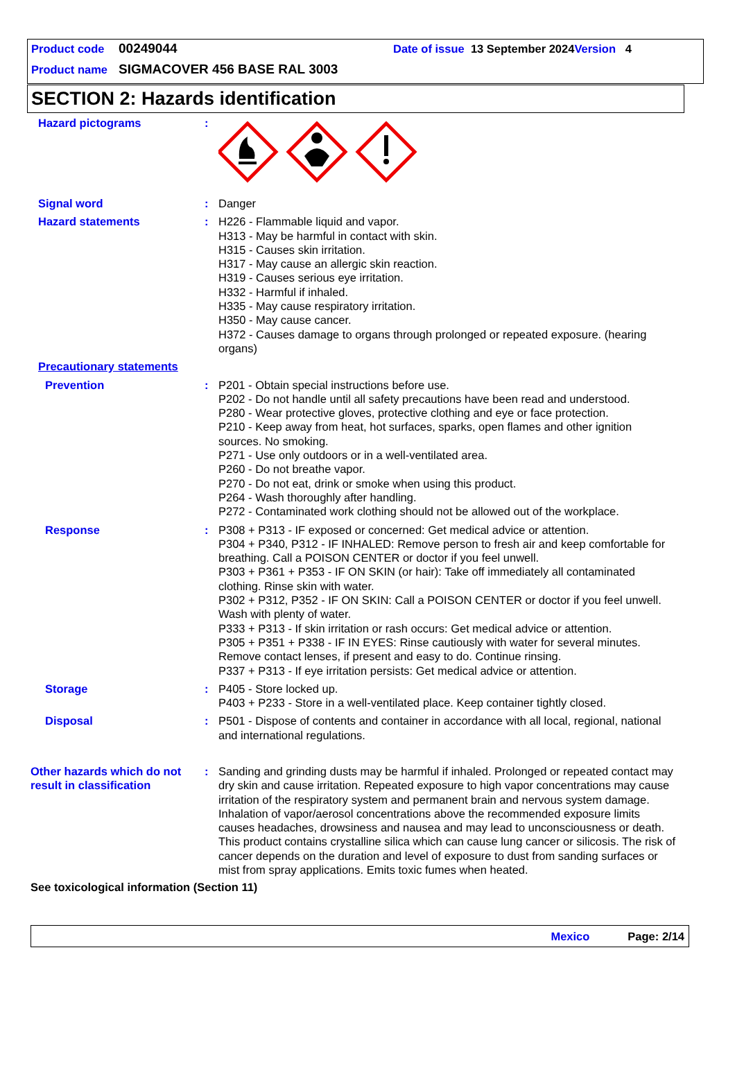Product code 00249044 Date of issue 13 September 2024 Version 4
Product name SIGMACOVER 456 BASE RAL 3003
SECTION 2: Hazards identification
Hazard pictograms :
Signal word : Danger
Hazard statements : H226 - Flammable liquid and vapor.
H313 - May be harmful in contact with skin.
H315 - Causes skin irritation.
H317 - May cause an allergic skin reaction.
H319 - Causes serious eye irritation.
H332 - Harmful if inhaled.
H335 - May cause respiratory irritation.
H350 - May cause cancer.
H372 - Causes damage to organs through prolonged or repeated exposure. (hearing organs)
Precautionary statements
Prevention : P201 - Obtain special instructions before use.
P202 - Do not handle until all safety precautions have been read and understood.
P280 - Wear protective gloves, protective clothing and eye or face protection.
P210 - Keep away from heat, hot surfaces, sparks, open flames and other ignition sources. No smoking.
P271 - Use only outdoors or in a well-ventilated area.
P260 - Do not breathe vapor.
P270 - Do not eat, drink or smoke when using this product.
P264 - Wash thoroughly after handling.
P272 - Contaminated work clothing should not be allowed out of the workplace.
Response : P308 + P313 - IF exposed or concerned: Get medical advice or attention.
P304 + P340, P312 - IF INHALED: Remove person to fresh air and keep comfortable for breathing. Call a POISON CENTER or doctor if you feel unwell.
P303 + P361 + P353 - IF ON SKIN (or hair): Take off immediately all contaminated clothing. Rinse skin with water.
P302 + P312, P352 - IF ON SKIN: Call a POISON CENTER or doctor if you feel unwell. Wash with plenty of water.
P333 + P313 - If skin irritation or rash occurs: Get medical advice or attention.
P305 + P351 + P338 - IF IN EYES: Rinse cautiously with water for several minutes. Remove contact lenses, if present and easy to do. Continue rinsing.
P337 + P313 - If eye irritation persists: Get medical advice or attention.
Storage : P405 - Store locked up.
P403 + P233 - Store in a well-ventilated place. Keep container tightly closed.
Disposal : P501 - Dispose of contents and container in accordance with all local, regional, national and international regulations.
Other hazards which do not result in classification
: Sanding and grinding dusts may be harmful if inhaled. Prolonged or repeated contact may dry skin and cause irritation. Repeated exposure to high vapor concentrations may cause irritation of the respiratory system and permanent brain and nervous system damage. Inhalation of vapor/aerosol concentrations above the recommended exposure limits causes headaches, drowsiness and nausea and may lead to unconsciousness or death. This product contains crystalline silica which can cause lung cancer or silicosis. The risk of cancer depends on the duration and level of exposure to dust from sanding surfaces or mist from spray applications. Emits toxic fumes when heated.
See toxicological information (Section 11)
Mexico Page: 2/14